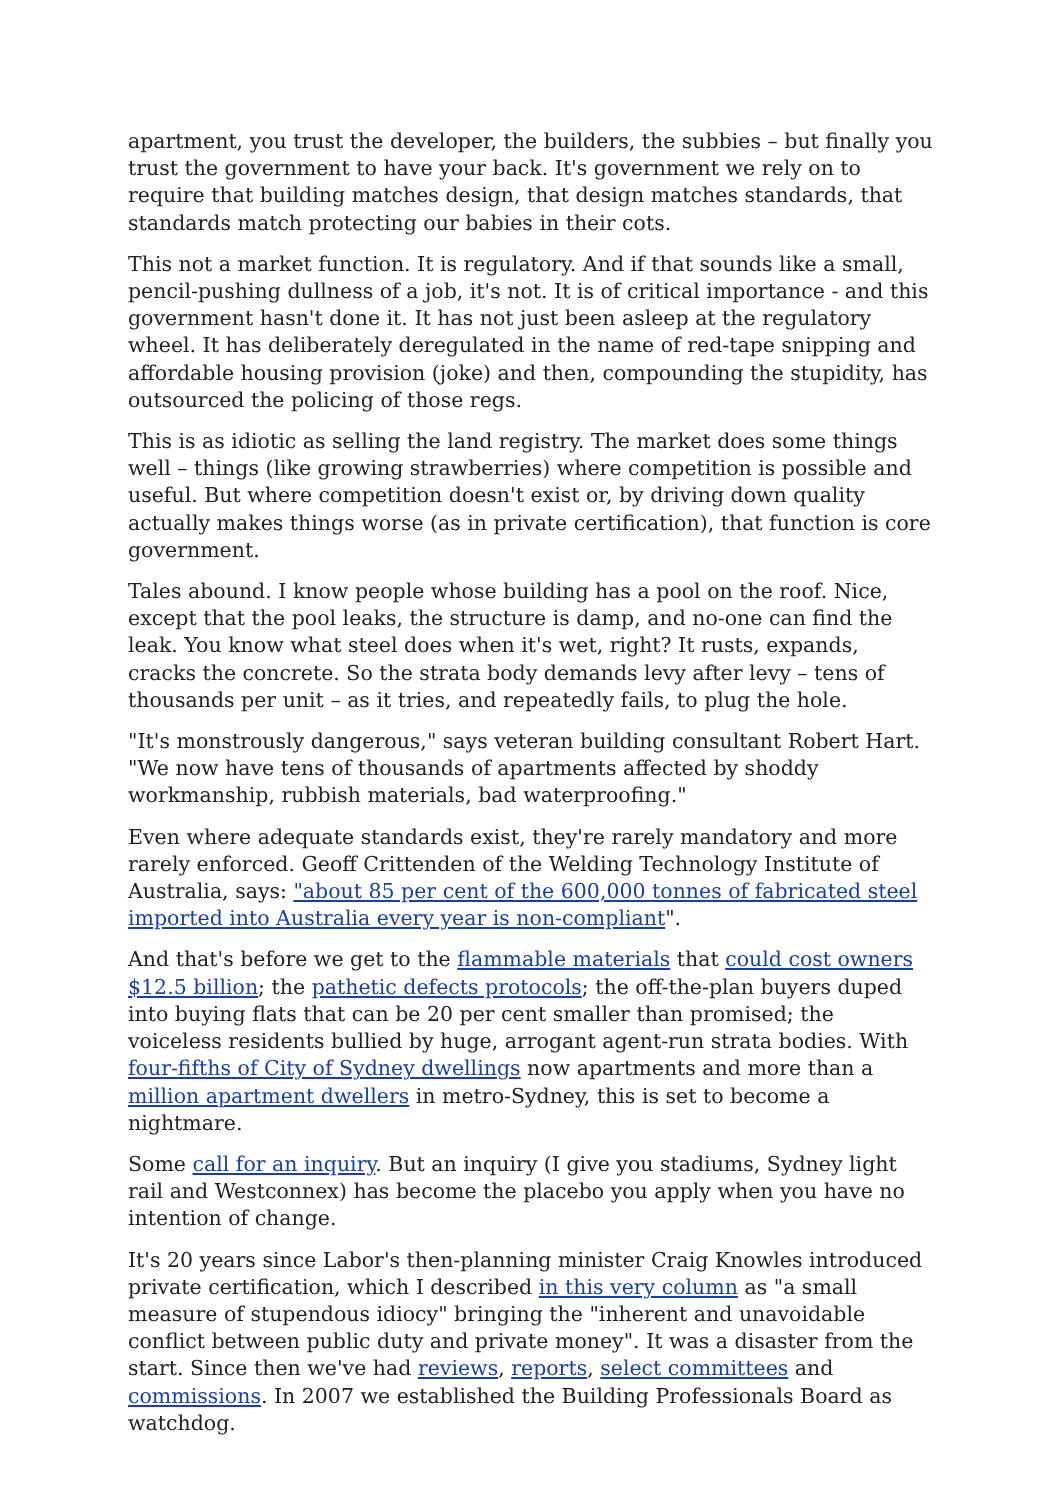apartment, you trust the developer, the builders, the subbies – but finally you trust the government to have your back. It's government we rely on to require that building matches design, that design matches standards, that standards match protecting our babies in their cots.
This not a market function. It is regulatory. And if that sounds like a small, pencil-pushing dullness of a job, it's not. It is of critical importance - and this government hasn't done it. It has not just been asleep at the regulatory wheel. It has deliberately deregulated in the name of red-tape snipping and affordable housing provision (joke) and then, compounding the stupidity, has outsourced the policing of those regs.
This is as idiotic as selling the land registry. The market does some things well – things (like growing strawberries) where competition is possible and useful. But where competition doesn't exist or, by driving down quality actually makes things worse (as in private certification), that function is core government.
Tales abound. I know people whose building has a pool on the roof. Nice, except that the pool leaks, the structure is damp, and no-one can find the leak. You know what steel does when it's wet, right? It rusts, expands, cracks the concrete. So the strata body demands levy after levy – tens of thousands per unit – as it tries, and repeatedly fails, to plug the hole.
"It's monstrously dangerous," says veteran building consultant Robert Hart. "We now have tens of thousands of apartments affected by shoddy workmanship, rubbish materials, bad waterproofing."
Even where adequate standards exist, they're rarely mandatory and more rarely enforced. Geoff Crittenden of the Welding Technology Institute of Australia, says: "about 85 per cent of the 600,000 tonnes of fabricated steel imported into Australia every year is non-compliant".
And that's before we get to the flammable materials that could cost owners $12.5 billion; the pathetic defects protocols; the off-the-plan buyers duped into buying flats that can be 20 per cent smaller than promised; the voiceless residents bullied by huge, arrogant agent-run strata bodies. With four-fifths of City of Sydney dwellings now apartments and more than a million apartment dwellers in metro-Sydney, this is set to become a nightmare.
Some call for an inquiry. But an inquiry (I give you stadiums, Sydney light rail and Westconnex) has become the placebo you apply when you have no intention of change.
It's 20 years since Labor's then-planning minister Craig Knowles introduced private certification, which I described in this very column as "a small measure of stupendous idiocy" bringing the "inherent and unavoidable conflict between public duty and private money". It was a disaster from the start. Since then we've had reviews, reports, select committees and commissions. In 2007 we established the Building Professionals Board as watchdog.